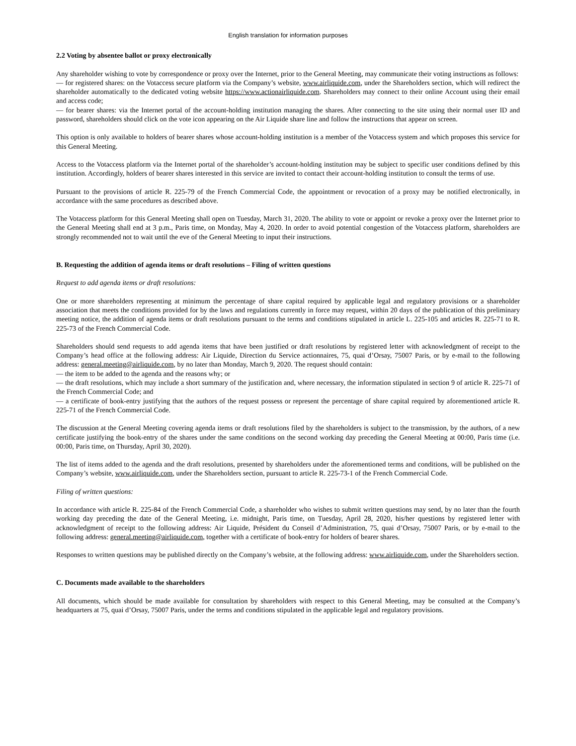English translation for information purposes
2.2 Voting by absentee ballot or proxy electronically
Any shareholder wishing to vote by correspondence or proxy over the Internet, prior to the General Meeting, may communicate their voting instructions as follows:
— for registered shares: on the Votaccess secure platform via the Company’s website, www.airliquide.com, under the Shareholders section, which will redirect the shareholder automatically to the dedicated voting website https://www.actionairliquide.com. Shareholders may connect to their online Account using their email and access code;
— for bearer shares: via the Internet portal of the account-holding institution managing the shares. After connecting to the site using their normal user ID and password, shareholders should click on the vote icon appearing on the Air Liquide share line and follow the instructions that appear on screen.
This option is only available to holders of bearer shares whose account-holding institution is a member of the Votaccess system and which proposes this service for this General Meeting.
Access to the Votaccess platform via the Internet portal of the shareholder’s account-holding institution may be subject to specific user conditions defined by this institution. Accordingly, holders of bearer shares interested in this service are invited to contact their account-holding institution to consult the terms of use.
Pursuant to the provisions of article R. 225-79 of the French Commercial Code, the appointment or revocation of a proxy may be notified electronically, in accordance with the same procedures as described above.
The Votaccess platform for this General Meeting shall open on Tuesday, March 31, 2020. The ability to vote or appoint or revoke a proxy over the Internet prior to the General Meeting shall end at 3 p.m., Paris time, on Monday, May 4, 2020. In order to avoid potential congestion of the Votaccess platform, shareholders are strongly recommended not to wait until the eve of the General Meeting to input their instructions.
B. Requesting the addition of agenda items or draft resolutions – Filing of written questions
Request to add agenda items or draft resolutions:
One or more shareholders representing at minimum the percentage of share capital required by applicable legal and regulatory provisions or a shareholder association that meets the conditions provided for by the laws and regulations currently in force may request, within 20 days of the publication of this preliminary meeting notice, the addition of agenda items or draft resolutions pursuant to the terms and conditions stipulated in article L. 225-105 and articles R. 225-71 to R. 225-73 of the French Commercial Code.
Shareholders should send requests to add agenda items that have been justified or draft resolutions by registered letter with acknowledgment of receipt to the Company’s head office at the following address: Air Liquide, Direction du Service actionnaires, 75, quai d’Orsay, 75007 Paris, or by e-mail to the following address: general.meeting@airliquide.com, by no later than Monday, March 9, 2020. The request should contain:
— the item to be added to the agenda and the reasons why; or
— the draft resolutions, which may include a short summary of the justification and, where necessary, the information stipulated in section 9 of article R. 225-71 of the French Commercial Code; and
— a certificate of book-entry justifying that the authors of the request possess or represent the percentage of share capital required by aforementioned article R. 225-71 of the French Commercial Code.
The discussion at the General Meeting covering agenda items or draft resolutions filed by the shareholders is subject to the transmission, by the authors, of a new certificate justifying the book-entry of the shares under the same conditions on the second working day preceding the General Meeting at 00:00, Paris time (i.e. 00:00, Paris time, on Thursday, April 30, 2020).
The list of items added to the agenda and the draft resolutions, presented by shareholders under the aforementioned terms and conditions, will be published on the Company’s website, www.airliquide.com, under the Shareholders section, pursuant to article R. 225-73-1 of the French Commercial Code.
Filing of written questions:
In accordance with article R. 225-84 of the French Commercial Code, a shareholder who wishes to submit written questions may send, by no later than the fourth working day preceding the date of the General Meeting, i.e. midnight, Paris time, on Tuesday, April 28, 2020, his/her questions by registered letter with acknowledgment of receipt to the following address: Air Liquide, Président du Conseil d’Administration, 75, quai d’Orsay, 75007 Paris, or by e-mail to the following address: general.meeting@airliquide.com, together with a certificate of book-entry for holders of bearer shares.
Responses to written questions may be published directly on the Company’s website, at the following address: www.airliquide.com, under the Shareholders section.
C. Documents made available to the shareholders
All documents, which should be made available for consultation by shareholders with respect to this General Meeting, may be consulted at the Company’s headquarters at 75, quai d’Orsay, 75007 Paris, under the terms and conditions stipulated in the applicable legal and regulatory provisions.